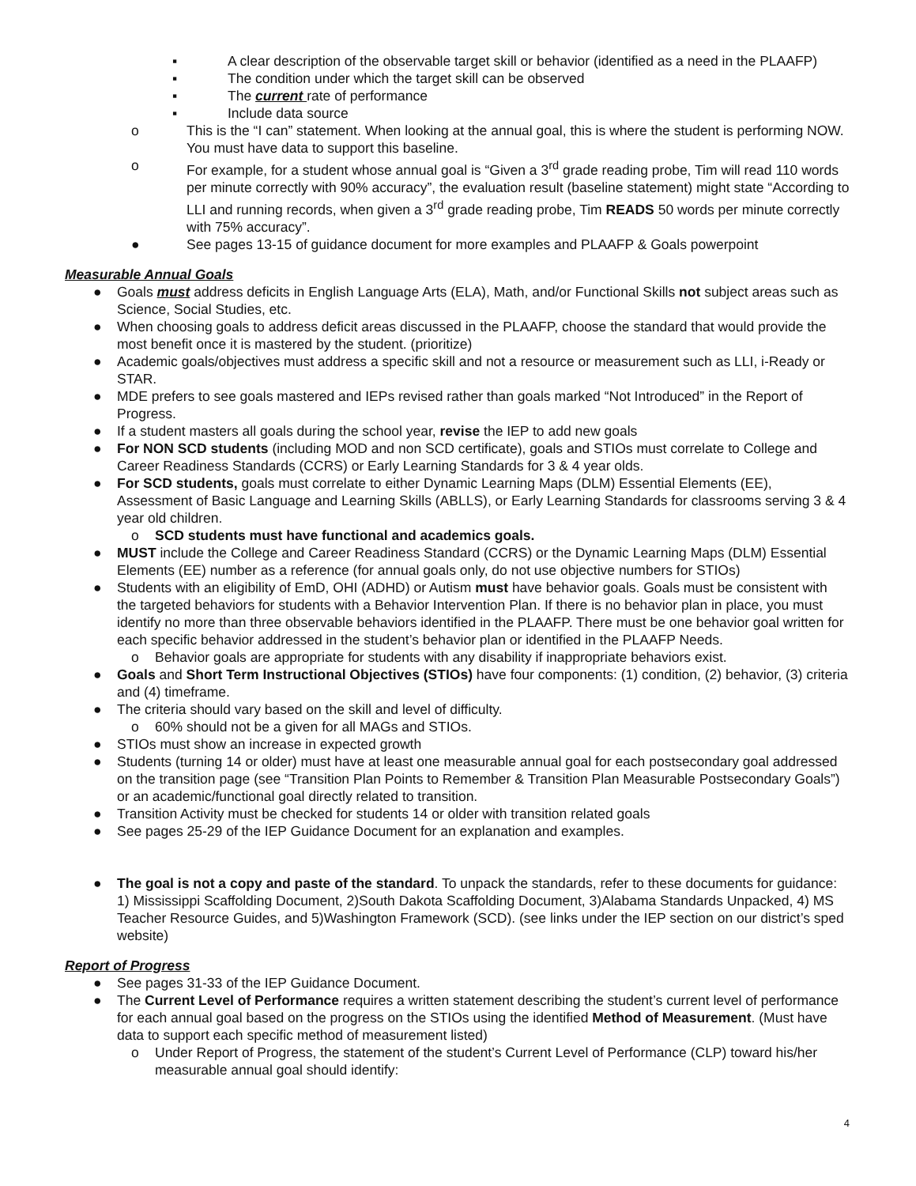▪ A clear description of the observable target skill or behavior (identified as a need in the PLAAFP)
▪ The condition under which the target skill can be observed
▪ The current rate of performance
▪ Include data source
o This is the “I can” statement. When looking at the annual goal, this is where the student is performing NOW. You must have data to support this baseline.
o For example, for a student whose annual goal is “Given a 3<sup>rd</sup> grade reading probe, Tim will read 110 words per minute correctly with 90% accuracy”, the evaluation result (baseline statement) might state “According to LLI and running records, when given a 3<sup>rd</sup> grade reading probe, Tim READS 50 words per minute correctly with 75% accuracy”.
● See pages 13-15 of guidance document for more examples and PLAAFP & Goals powerpoint
Measurable Annual Goals
● Goals must address deficits in English Language Arts (ELA), Math, and/or Functional Skills not subject areas such as Science, Social Studies, etc.
● When choosing goals to address deficit areas discussed in the PLAAFP, choose the standard that would provide the most benefit once it is mastered by the student. (prioritize)
● Academic goals/objectives must address a specific skill and not a resource or measurement such as LLI, i-Ready or STAR.
● MDE prefers to see goals mastered and IEPs revised rather than goals marked “Not Introduced” in the Report of Progress.
● If a student masters all goals during the school year, revise the IEP to add new goals
● For NON SCD students (including MOD and non SCD certificate), goals and STIOs must correlate to College and Career Readiness Standards (CCRS) or Early Learning Standards for 3 & 4 year olds.
● For SCD students, goals must correlate to either Dynamic Learning Maps (DLM) Essential Elements (EE), Assessment of Basic Language and Learning Skills (ABLLS), or Early Learning Standards for classrooms serving 3 & 4 year old children.
o SCD students must have functional and academics goals.
● MUST include the College and Career Readiness Standard (CCRS) or the Dynamic Learning Maps (DLM) Essential Elements (EE) number as a reference (for annual goals only, do not use objective numbers for STIOs)
● Students with an eligibility of EmD, OHI (ADHD) or Autism must have behavior goals. Goals must be consistent with the targeted behaviors for students with a Behavior Intervention Plan. If there is no behavior plan in place, you must identify no more than three observable behaviors identified in the PLAAFP. There must be one behavior goal written for each specific behavior addressed in the student’s behavior plan or identified in the PLAAFP Needs.
o Behavior goals are appropriate for students with any disability if inappropriate behaviors exist.
● Goals and Short Term Instructional Objectives (STIOs) have four components: (1) condition, (2) behavior, (3) criteria and (4) timeframe.
● The criteria should vary based on the skill and level of difficulty.
o 60% should not be a given for all MAGs and STIOs.
● STIOs must show an increase in expected growth
● Students (turning 14 or older) must have at least one measurable annual goal for each postsecondary goal addressed on the transition page (see “Transition Plan Points to Remember & Transition Plan Measurable Postsecondary Goals”) or an academic/functional goal directly related to transition.
● Transition Activity must be checked for students 14 or older with transition related goals
● See pages 25-29 of the IEP Guidance Document for an explanation and examples.
● The goal is not a copy and paste of the standard. To unpack the standards, refer to these documents for guidance: 1) Mississippi Scaffolding Document, 2)South Dakota Scaffolding Document, 3)Alabama Standards Unpacked, 4) MS Teacher Resource Guides, and 5)Washington Framework (SCD). (see links under the IEP section on our district’s sped website)
Report of Progress
● See pages 31-33 of the IEP Guidance Document.
● The Current Level of Performance requires a written statement describing the student’s current level of performance for each annual goal based on the progress on the STIOs using the identified Method of Measurement. (Must have data to support each specific method of measurement listed)
o Under Report of Progress, the statement of the student’s Current Level of Performance (CLP) toward his/her measurable annual goal should identify:
4